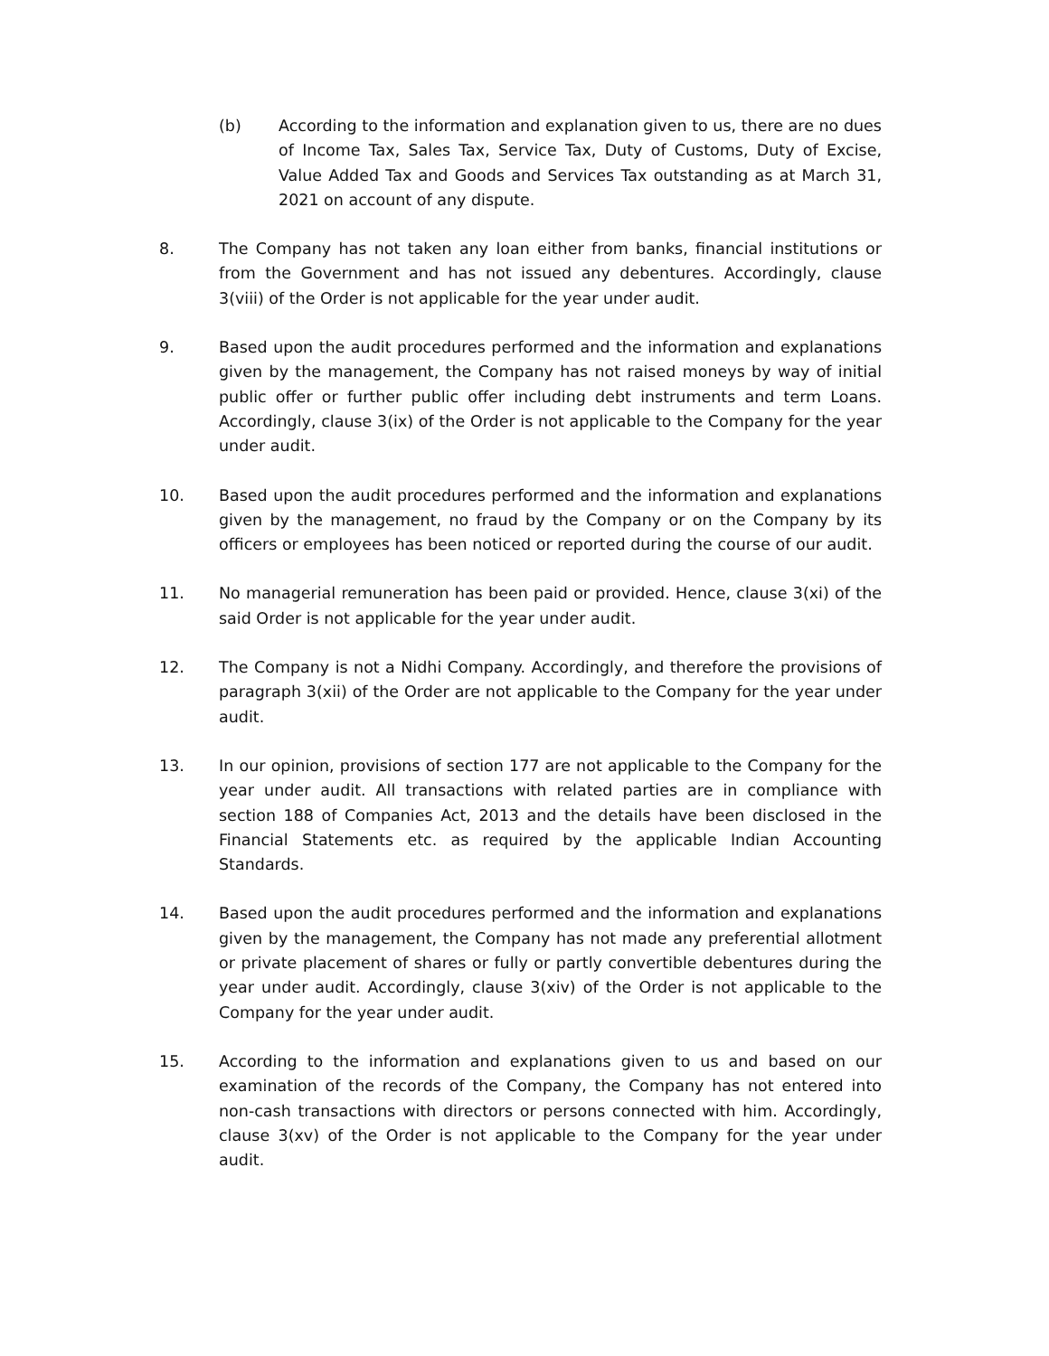(b) According to the information and explanation given to us, there are no dues of Income Tax, Sales Tax, Service Tax, Duty of Customs, Duty of Excise, Value Added Tax and Goods and Services Tax outstanding as at March 31, 2021 on account of any dispute.
8. The Company has not taken any loan either from banks, financial institutions or from the Government and has not issued any debentures. Accordingly, clause 3(viii) of the Order is not applicable for the year under audit.
9. Based upon the audit procedures performed and the information and explanations given by the management, the Company has not raised moneys by way of initial public offer or further public offer including debt instruments and term Loans. Accordingly, clause 3(ix) of the Order is not applicable to the Company for the year under audit.
10. Based upon the audit procedures performed and the information and explanations given by the management, no fraud by the Company or on the Company by its officers or employees has been noticed or reported during the course of our audit.
11. No managerial remuneration has been paid or provided. Hence, clause 3(xi) of the said Order is not applicable for the year under audit.
12. The Company is not a Nidhi Company. Accordingly, and therefore the provisions of paragraph 3(xii) of the Order are not applicable to the Company for the year under audit.
13. In our opinion, provisions of section 177 are not applicable to the Company for the year under audit. All transactions with related parties are in compliance with section 188 of Companies Act, 2013 and the details have been disclosed in the Financial Statements etc. as required by the applicable Indian Accounting Standards.
14. Based upon the audit procedures performed and the information and explanations given by the management, the Company has not made any preferential allotment or private placement of shares or fully or partly convertible debentures during the year under audit. Accordingly, clause 3(xiv) of the Order is not applicable to the Company for the year under audit.
15. According to the information and explanations given to us and based on our examination of the records of the Company, the Company has not entered into non-cash transactions with directors or persons connected with him. Accordingly, clause 3(xv) of the Order is not applicable to the Company for the year under audit.